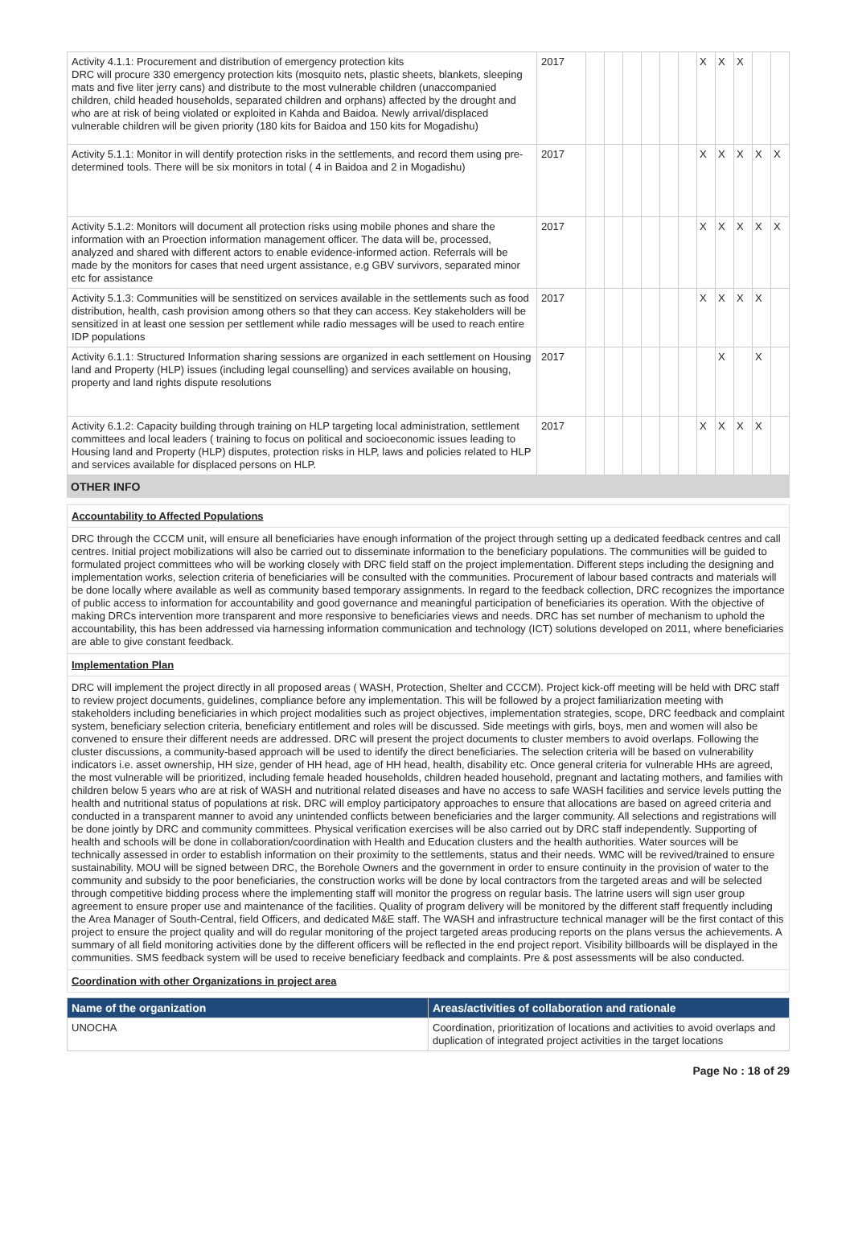| Activity 4.1.1: Procurement and distribution of emergency protection kits DRC will procure 330 emergency protection kits (mosquito nets, plastic sheets, blankets, sleeping mats and five liter jerry cans) and distribute to the most vulnerable children (unaccompanied children, child headed households, separated children and orphans) affected by the drought and who are at risk of being violated or exploited in Kahda and Baidoa. Newly arrival/displaced vulnerable children will be given priority (180 kits for Baidoa and 150 kits for Mogadishu) | 2017 | | | | | | | X | X | X | | |
| Activity 5.1.1: Monitor in will dentify protection risks in the settlements, and record them using pre-determined tools. There will be six monitors in total ( 4 in Baidoa and 2 in Mogadishu) | 2017 | | | | | | | X | X | X | X | X |
| Activity 5.1.2: Monitors will document all protection risks using mobile phones and share the information with an Proection information management officer. The data will be, processed, analyzed and shared with different actors to enable evidence-informed action. Referrals will be made by the monitors for cases that need urgent assistance, e.g GBV survivors, separated minor etc for assistance | 2017 | | | | | | | X | X | X | X | X |
| Activity 5.1.3: Communities will be senstitized on services available in the settlements such as food distribution, health, cash provision among others so that they can access. Key stakeholders will be sensitized in at least one session per settlement while radio messages will be used to reach entire IDP populations | 2017 | | | | | | | X | X | X | X | |
| Activity 6.1.1: Structured Information sharing sessions are organized in each settlement on Housing land and Property (HLP) issues (including legal counselling) and services available on housing, property and land rights dispute resolutions | 2017 | | | | | | | | X | | X | |
| Activity 6.1.2: Capacity building through training on HLP targeting local administration, settlement committees and local leaders ( training to focus on political and socioeconomic issues leading to Housing land and Property (HLP) disputes, protection risks in HLP, laws and policies related to HLP and services available for displaced persons on HLP. | 2017 | | | | | | | X | X | X | X | |
OTHER INFO
Accountability to Affected Populations
DRC through the CCCM unit, will ensure all beneficiaries have enough information of the project through setting up a dedicated feedback centres and call centres. Initial project mobilizations will also be carried out to disseminate information to the beneficiary populations. The communities will be guided to formulated project committees who will be working closely with DRC field staff on the project implementation. Different steps including the designing and implementation works, selection criteria of beneficiaries will be consulted with the communities. Procurement of labour based contracts and materials will be done locally where available as well as community based temporary assignments. In regard to the feedback collection, DRC recognizes the importance of public access to information for accountability and good governance and meaningful participation of beneficiaries its operation. With the objective of making DRCs intervention more transparent and more responsive to beneficiaries views and needs. DRC has set number of mechanism to uphold the accountability, this has been addressed via harnessing information communication and technology (ICT) solutions developed on 2011, where beneficiaries are able to give constant feedback.
Implementation Plan
DRC will implement the project directly in all proposed areas ( WASH, Protection, Shelter and CCCM). Project kick-off meeting will be held with DRC staff to review project documents, guidelines, compliance before any implementation. This will be followed by a project familiarization meeting with stakeholders including beneficiaries in which project modalities such as project objectives, implementation strategies, scope, DRC feedback and complaint system, beneficiary selection criteria, beneficiary entitlement and roles will be discussed. Side meetings with girls, boys, men and women will also be convened to ensure their different needs are addressed. DRC will present the project documents to cluster members to avoid overlaps. Following the cluster discussions, a community-based approach will be used to identify the direct beneficiaries. The selection criteria will be based on vulnerability indicators i.e. asset ownership, HH size, gender of HH head, age of HH head, health, disability etc. Once general criteria for vulnerable HHs are agreed, the most vulnerable will be prioritized, including female headed households, children headed household, pregnant and lactating mothers, and families with children below 5 years who are at risk of WASH and nutritional related diseases and have no access to safe WASH facilities and service levels putting the health and nutritional status of populations at risk. DRC will employ participatory approaches to ensure that allocations are based on agreed criteria and conducted in a transparent manner to avoid any unintended conflicts between beneficiaries and the larger community. All selections and registrations will be done jointly by DRC and community committees. Physical verification exercises will be also carried out by DRC staff independently. Supporting of health and schools will be done in collaboration/coordination with Health and Education clusters and the health authorities. Water sources will be technically assessed in order to establish information on their proximity to the settlements, status and their needs. WMC will be revived/trained to ensure sustainability. MOU will be signed between DRC, the Borehole Owners and the government in order to ensure continuity in the provision of water to the community and subsidy to the poor beneficiaries, the construction works will be done by local contractors from the targeted areas and will be selected through competitive bidding process where the implementing staff will monitor the progress on regular basis. The latrine users will sign user group agreement to ensure proper use and maintenance of the facilities. Quality of program delivery will be monitored by the different staff frequently including the Area Manager of South-Central, field Officers, and dedicated M&E staff. The WASH and infrastructure technical manager will be the first contact of this project to ensure the project quality and will do regular monitoring of the project targeted areas producing reports on the plans versus the achievements. A summary of all field monitoring activities done by the different officers will be reflected in the end project report. Visibility billboards will be displayed in the communities. SMS feedback system will be used to receive beneficiary feedback and complaints. Pre & post assessments will be also conducted.
Coordination with other Organizations in project area
| Name of the organization | Areas/activities of collaboration and rationale |
| --- | --- |
| UNOCHA | Coordination, prioritization of locations and activities to avoid overlaps and duplication of integrated project activities in the target locations |
Page No : 18 of 29